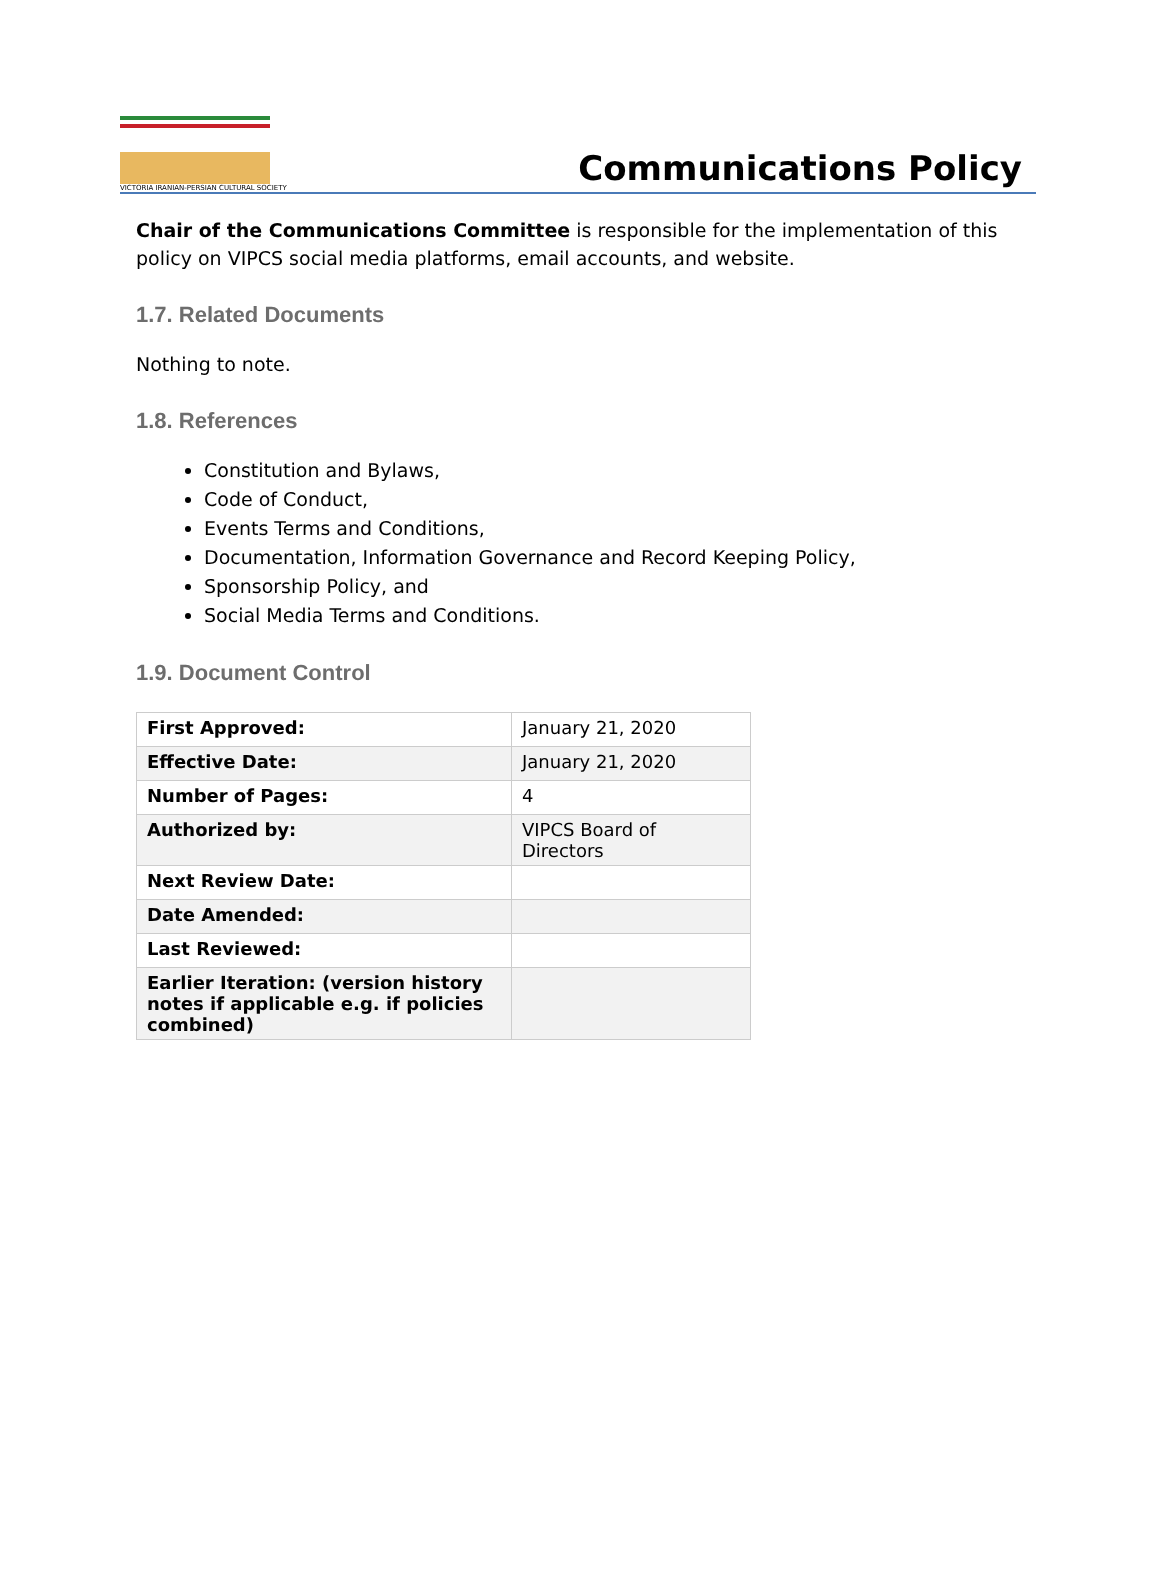VICTORIA IRANIAN-PERSIAN CULTURAL SOCIETY
Communications Policy
Chair of the Communications Committee is responsible for the implementation of this policy on VIPCS social media platforms, email accounts, and website.
1.7. Related Documents
Nothing to note.
1.8. References
Constitution and Bylaws,
Code of Conduct,
Events Terms and Conditions,
Documentation, Information Governance and Record Keeping Policy,
Sponsorship Policy, and
Social Media Terms and Conditions.
1.9. Document Control
| First Approved: | January 21, 2020 |
| Effective Date: | January 21, 2020 |
| Number of Pages: | 4 |
| Authorized by: | VIPCS Board of Directors |
| Next Review Date: | |
| Date Amended: | |
| Last Reviewed: | |
| Earlier Iteration: (version history notes if applicable e.g. if policies combined) | |